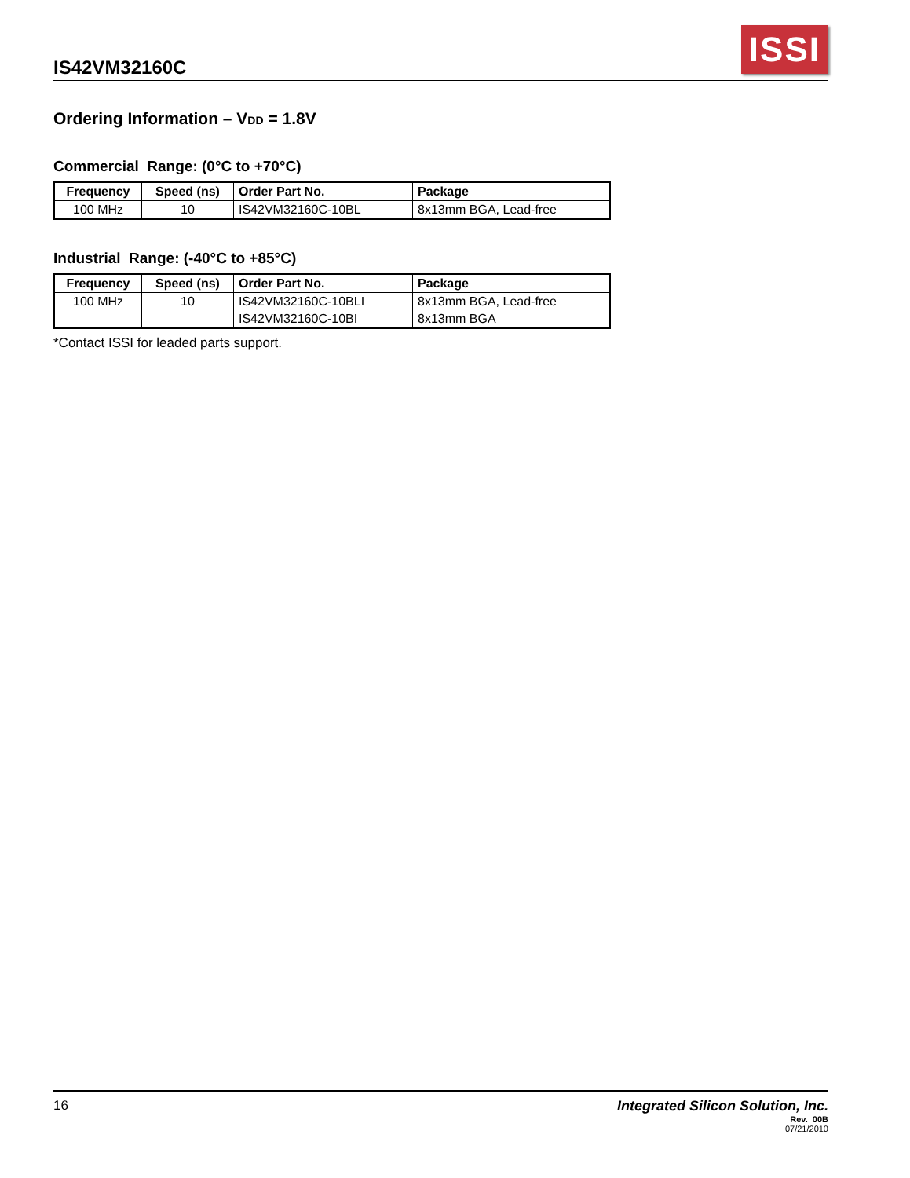IS42VM32160C
ISSI
Ordering Information – VDD = 1.8V
Commercial Range: (0°C to +70°C)
| Frequency | Speed (ns) | Order Part No. | Package |
| --- | --- | --- | --- |
| 100 MHz | 10 | IS42VM32160C-10BL | 8x13mm BGA, Lead-free |
Industrial Range: (-40°C to +85°C)
| Frequency | Speed (ns) | Order Part No. | Package |
| --- | --- | --- | --- |
| 100 MHz | 10 | IS42VM32160C-10BLI | 8x13mm BGA, Lead-free |
| | | IS42VM32160C-10BI | 8x13mm BGA |
*Contact ISSI for leaded parts support.
16 Integrated Silicon Solution, Inc.
Rev. 00B
07/21/2010